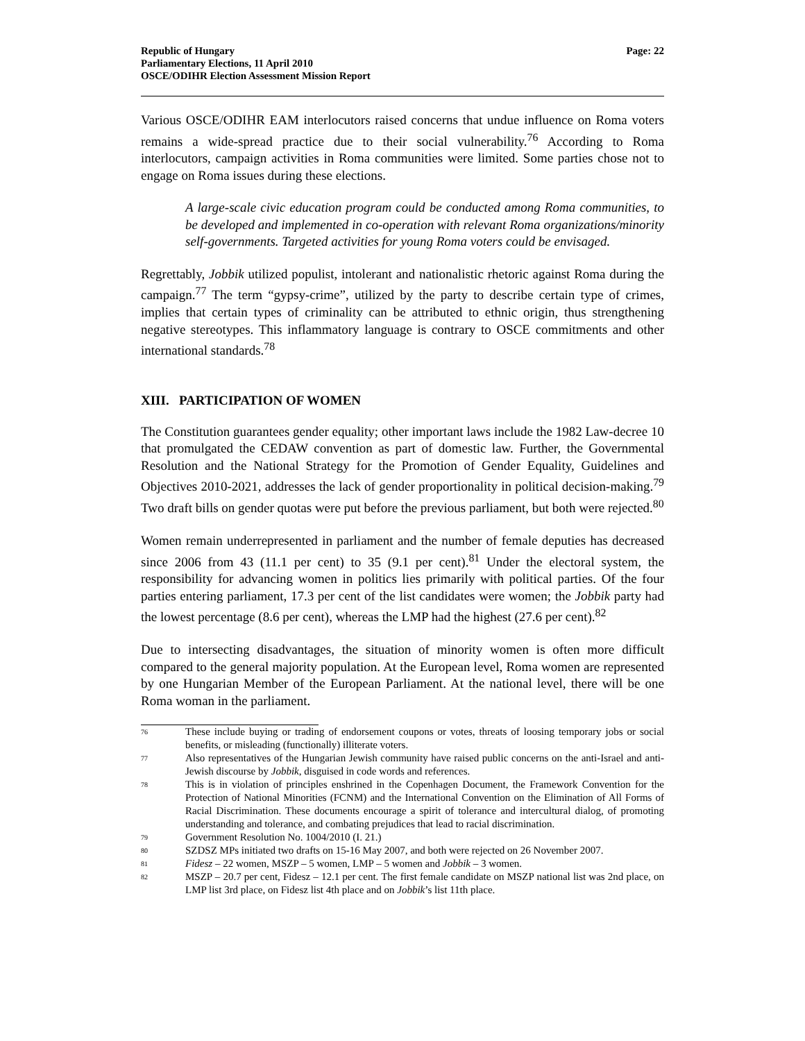Republic of Hungary
Parliamentary Elections, 11 April 2010
OSCE/ODIHR Election Assessment Mission Report
Page: 22
Various OSCE/ODIHR EAM interlocutors raised concerns that undue influence on Roma voters remains a wide-spread practice due to their social vulnerability.<sup>76</sup> According to Roma interlocutors, campaign activities in Roma communities were limited. Some parties chose not to engage on Roma issues during these elections.
A large-scale civic education program could be conducted among Roma communities, to be developed and implemented in co-operation with relevant Roma organizations/minority self-governments. Targeted activities for young Roma voters could be envisaged.
Regrettably, Jobbik utilized populist, intolerant and nationalistic rhetoric against Roma during the campaign.<sup>77</sup> The term “gypsy-crime”, utilized by the party to describe certain type of crimes, implies that certain types of criminality can be attributed to ethnic origin, thus strengthening negative stereotypes. This inflammatory language is contrary to OSCE commitments and other international standards.<sup>78</sup>
XIII. PARTICIPATION OF WOMEN
The Constitution guarantees gender equality; other important laws include the 1982 Law-decree 10 that promulgated the CEDAW convention as part of domestic law. Further, the Governmental Resolution and the National Strategy for the Promotion of Gender Equality, Guidelines and Objectives 2010-2021, addresses the lack of gender proportionality in political decision-making.<sup>79</sup> Two draft bills on gender quotas were put before the previous parliament, but both were rejected.<sup>80</sup>
Women remain underrepresented in parliament and the number of female deputies has decreased since 2006 from 43 (11.1 per cent) to 35 (9.1 per cent).<sup>81</sup> Under the electoral system, the responsibility for advancing women in politics lies primarily with political parties. Of the four parties entering parliament, 17.3 per cent of the list candidates were women; the Jobbik party had the lowest percentage (8.6 per cent), whereas the LMP had the highest (27.6 per cent).<sup>82</sup>
Due to intersecting disadvantages, the situation of minority women is often more difficult compared to the general majority population. At the European level, Roma women are represented by one Hungarian Member of the European Parliament. At the national level, there will be one Roma woman in the parliament.
76 These include buying or trading of endorsement coupons or votes, threats of loosing temporary jobs or social benefits, or misleading (functionally) illiterate voters.
77 Also representatives of the Hungarian Jewish community have raised public concerns on the anti-Israel and anti-Jewish discourse by Jobbik, disguised in code words and references.
78 This is in violation of principles enshrined in the Copenhagen Document, the Framework Convention for the Protection of National Minorities (FCNM) and the International Convention on the Elimination of All Forms of Racial Discrimination. These documents encourage a spirit of tolerance and intercultural dialog, of promoting understanding and tolerance, and combating prejudices that lead to racial discrimination.
79 Government Resolution No. 1004/2010 (I. 21.)
80 SZDSZ MPs initiated two drafts on 15-16 May 2007, and both were rejected on 26 November 2007.
81 Fidesz – 22 women, MSZP – 5 women, LMP – 5 women and Jobbik – 3 women.
82 MSZP – 20.7 per cent, Fidesz – 12.1 per cent. The first female candidate on MSZP national list was 2nd place, on LMP list 3rd place, on Fidesz list 4th place and on Jobbik’s list 11th place.